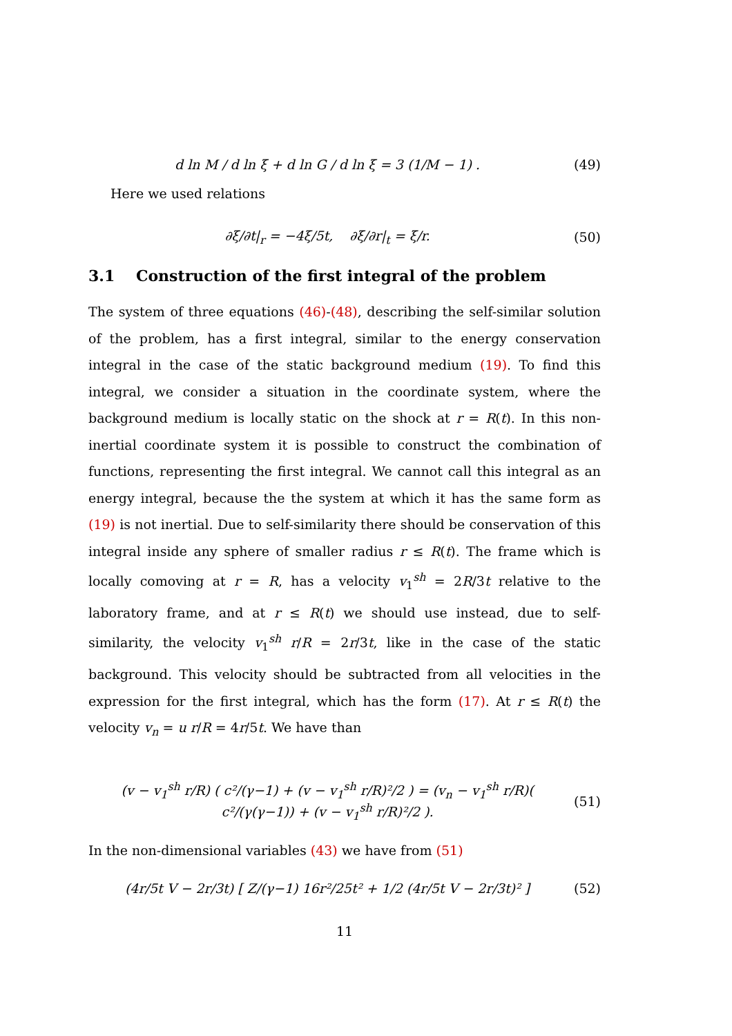d ln M / d ln ξ + d ln G / d ln ξ = 3 (1/M − 1) .
(49)
Here we used relations
∂ξ/∂t|<sub>r</sub> = −4ξ/5t, ∂ξ/∂r|<sub>t</sub> = ξ/r.
(50)
3.1 Construction of the first integral of the problem
The system of three equations (46)-(48), describing the self-similar solution of the problem, has a first integral, similar to the energy conservation integral in the case of the static background medium (19). To find this integral, we consider a situation in the coordinate system, where the background medium is locally static on the shock at r = R(t). In this non-inertial coordinate system it is possible to construct the combination of functions, representing the first integral. We cannot call this integral as an energy integral, because the the system at which it has the same form as (19) is not inertial. Due to self-similarity there should be conservation of this integral inside any sphere of smaller radius r ≤ R(t). The frame which is locally comoving at r = R, has a velocity v<sub>1</sub><sup>sh</sup> = 2R/3t relative to the laboratory frame, and at r ≤ R(t) we should use instead, due to self-similarity, the velocity v<sub>1</sub><sup>sh</sup> r/R = 2r/3t, like in the case of the static background. This velocity should be subtracted from all velocities in the expression for the first integral, which has the form (17). At r ≤ R(t) the velocity v<sub>n</sub> = u r/R = 4r/5t. We have than
(v − v<sub>1</sub><sup>sh</sup> r/R) ( c²/(γ−1) + (v − v<sub>1</sub><sup>sh</sup> r/R)²/2 ) = (v<sub>n</sub> − v<sub>1</sub><sup>sh</sup> r/R)( c²/(γ(γ−1)) + (v − v<sub>1</sub><sup>sh</sup> r/R)²/2 ).
(51)
In the non-dimensional variables (43) we have from (51)
(4r/5t V − 2r/3t) [ Z/(γ−1) 16r²/25t² + 1/2 (4r/5t V − 2r/3t)² ]
(52)
11